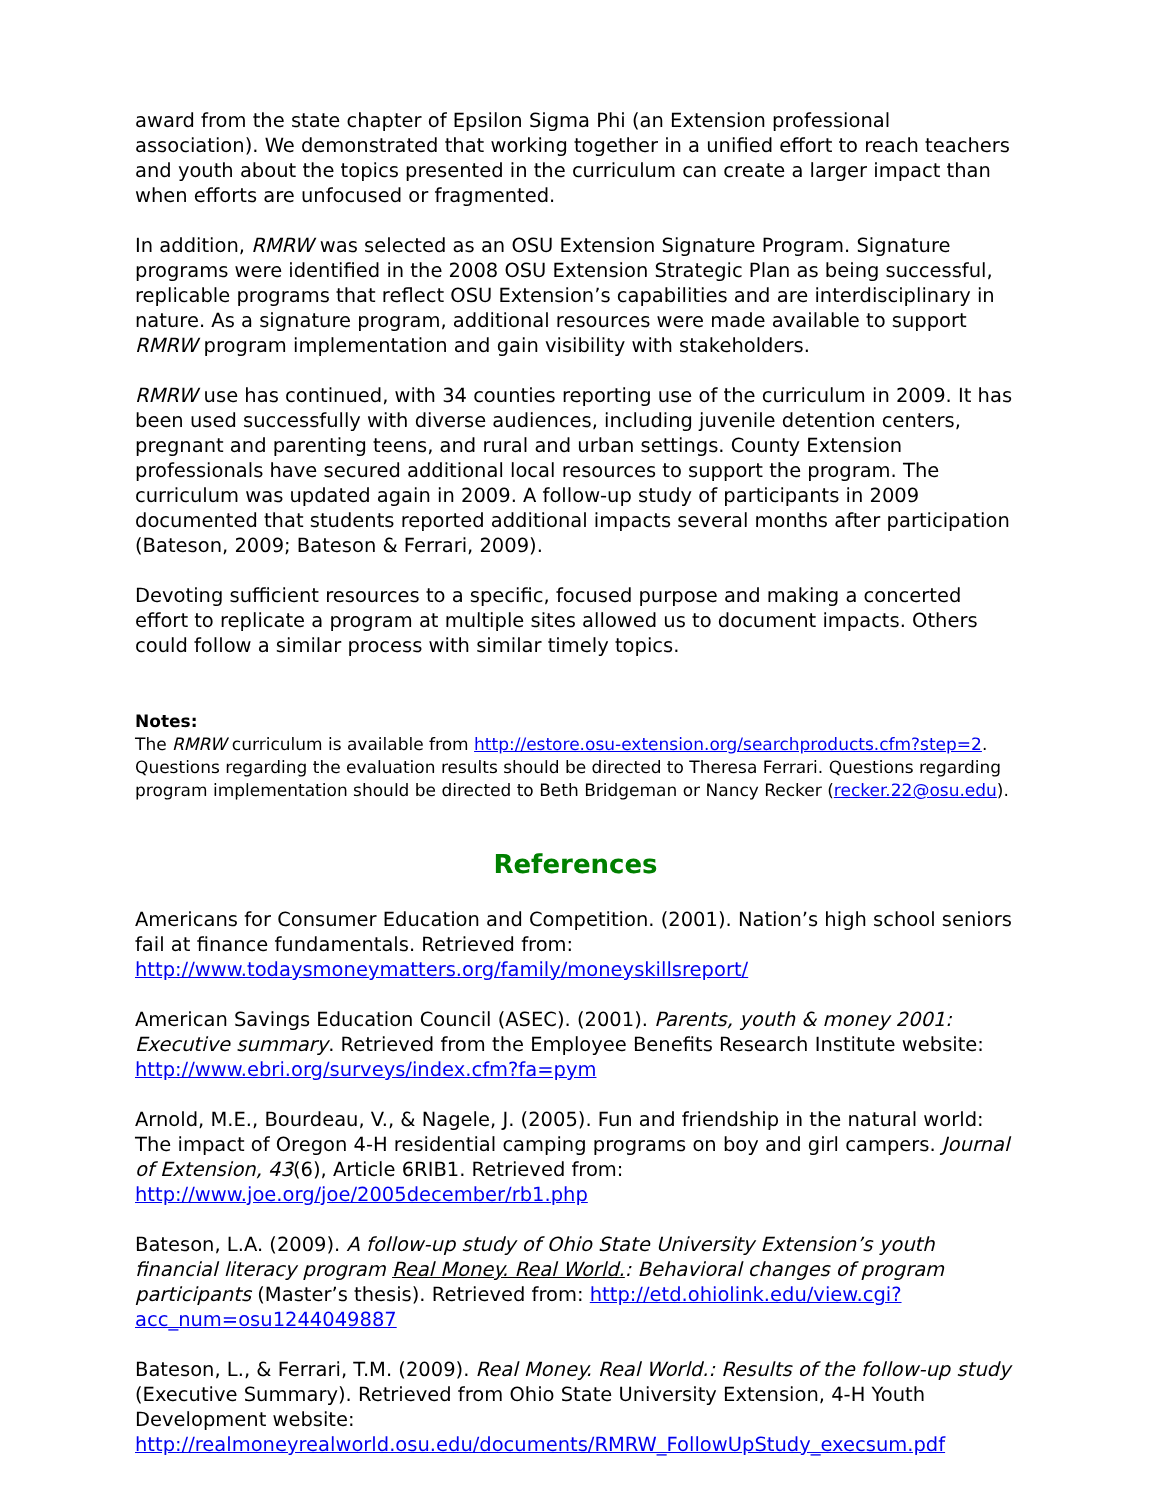award from the state chapter of Epsilon Sigma Phi (an Extension professional association). We demonstrated that working together in a unified effort to reach teachers and youth about the topics presented in the curriculum can create a larger impact than when efforts are unfocused or fragmented.
In addition, RMRW was selected as an OSU Extension Signature Program. Signature programs were identified in the 2008 OSU Extension Strategic Plan as being successful, replicable programs that reflect OSU Extension’s capabilities and are interdisciplinary in nature. As a signature program, additional resources were made available to support RMRW program implementation and gain visibility with stakeholders.
RMRW use has continued, with 34 counties reporting use of the curriculum in 2009. It has been used successfully with diverse audiences, including juvenile detention centers, pregnant and parenting teens, and rural and urban settings. County Extension professionals have secured additional local resources to support the program. The curriculum was updated again in 2009. A follow-up study of participants in 2009 documented that students reported additional impacts several months after participation (Bateson, 2009; Bateson & Ferrari, 2009).
Devoting sufficient resources to a specific, focused purpose and making a concerted effort to replicate a program at multiple sites allowed us to document impacts. Others could follow a similar process with similar timely topics.
Notes:
The RMRW curriculum is available from http://estore.osu-extension.org/searchproducts.cfm?step=2. Questions regarding the evaluation results should be directed to Theresa Ferrari. Questions regarding program implementation should be directed to Beth Bridgeman or Nancy Recker (recker.22@osu.edu).
References
Americans for Consumer Education and Competition. (2001). Nation’s high school seniors fail at finance fundamentals. Retrieved from: http://www.todaysmoneymatters.org/family/moneyskillsreport/
American Savings Education Council (ASEC). (2001). Parents, youth & money 2001: Executive summary. Retrieved from the Employee Benefits Research Institute website: http://www.ebri.org/surveys/index.cfm?fa=pym
Arnold, M.E., Bourdeau, V., & Nagele, J. (2005). Fun and friendship in the natural world: The impact of Oregon 4-H residential camping programs on boy and girl campers. Journal of Extension, 43(6), Article 6RIB1. Retrieved from: http://www.joe.org/joe/2005december/rb1.php
Bateson, L.A. (2009). A follow-up study of Ohio State University Extension’s youth financial literacy program Real Money. Real World.: Behavioral changes of program participants (Master’s thesis). Retrieved from: http://etd.ohiolink.edu/view.cgi?acc_num=osu1244049887
Bateson, L., & Ferrari, T.M. (2009). Real Money. Real World.: Results of the follow-up study (Executive Summary). Retrieved from Ohio State University Extension, 4-H Youth Development website: http://realmoneyrealworld.osu.edu/documents/RMRW_FollowUpStudy_execsum.pdf